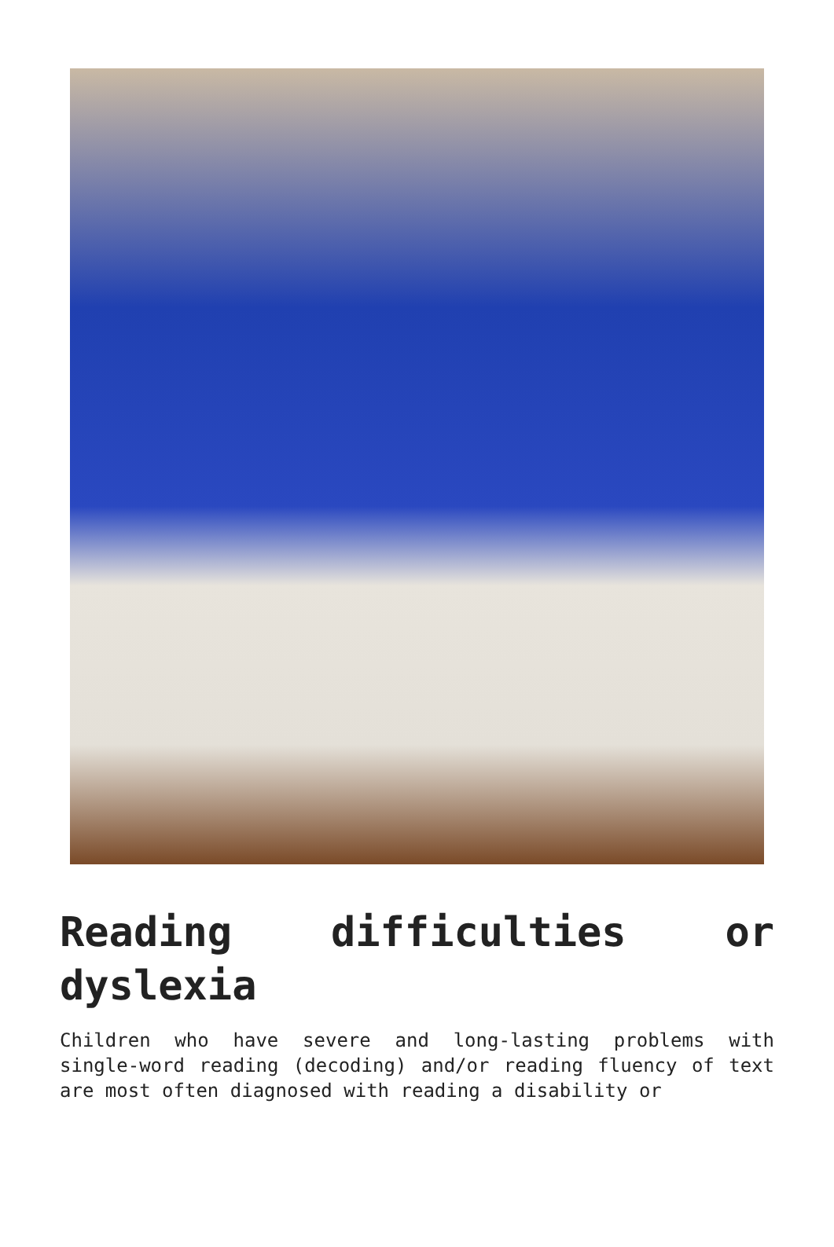Reading difficulties or dyslexia
Children who have severe and long-lasting problems with single-word reading (decoding) and/or reading fluency of text are most often diagnosed with reading a disability or